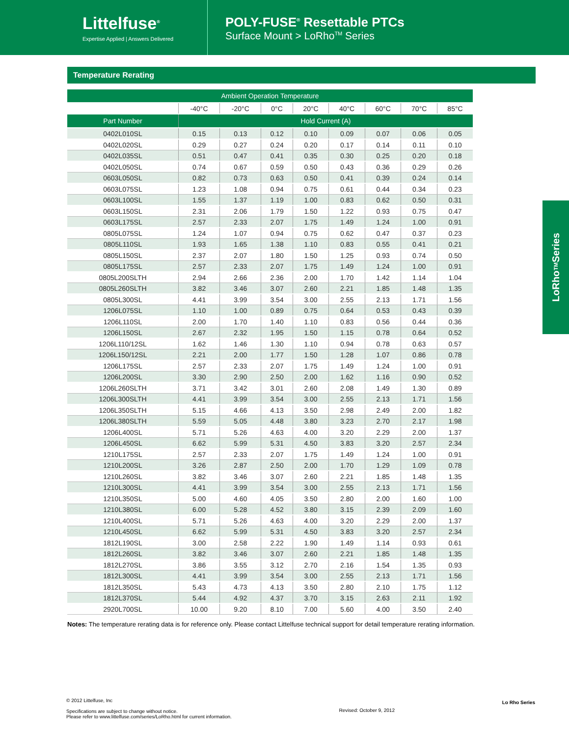Littelfuse<sup>®</sup>
Expertise Applied | Answers Delivered
POLY-FUSE<sup>®</sup> Resettable PTCs
Surface Mount > LoRho<sup>TM</sup> Series
Temperature Rerating
| Ambient Operation Temperature | | | | | | | | |
| --- | --- | --- | --- | --- | --- | --- | --- | --- |
| | -40°C | -20°C | 0°C | 20°C | 40°C | 60°C | 70°C | 85°C |
| Part Number | Hold Current (A) | | | | | | | |
| 0402L010SL | 0.15 | 0.13 | 0.12 | 0.10 | 0.09 | 0.07 | 0.06 | 0.05 |
| 0402L020SL | 0.29 | 0.27 | 0.24 | 0.20 | 0.17 | 0.14 | 0.11 | 0.10 |
| 0402L035SL | 0.51 | 0.47 | 0.41 | 0.35 | 0.30 | 0.25 | 0.20 | 0.18 |
| 0402L050SL | 0.74 | 0.67 | 0.59 | 0.50 | 0.43 | 0.36 | 0.29 | 0.26 |
| 0603L050SL | 0.82 | 0.73 | 0.63 | 0.50 | 0.41 | 0.39 | 0.24 | 0.14 |
| 0603L075SL | 1.23 | 1.08 | 0.94 | 0.75 | 0.61 | 0.44 | 0.34 | 0.23 |
| 0603L100SL | 1.55 | 1.37 | 1.19 | 1.00 | 0.83 | 0.62 | 0.50 | 0.31 |
| 0603L150SL | 2.31 | 2.06 | 1.79 | 1.50 | 1.22 | 0.93 | 0.75 | 0.47 |
| 0603L175SL | 2.57 | 2.33 | 2.07 | 1.75 | 1.49 | 1.24 | 1.00 | 0.91 |
| 0805L075SL | 1.24 | 1.07 | 0.94 | 0.75 | 0.62 | 0.47 | 0.37 | 0.23 |
| 0805L110SL | 1.93 | 1.65 | 1.38 | 1.10 | 0.83 | 0.55 | 0.41 | 0.21 |
| 0805L150SL | 2.37 | 2.07 | 1.80 | 1.50 | 1.25 | 0.93 | 0.74 | 0.50 |
| 0805L175SL | 2.57 | 2.33 | 2.07 | 1.75 | 1.49 | 1.24 | 1.00 | 0.91 |
| 0805L200SLTH | 2.94 | 2.66 | 2.36 | 2.00 | 1.70 | 1.42 | 1.14 | 1.04 |
| 0805L260SLTH | 3.82 | 3.46 | 3.07 | 2.60 | 2.21 | 1.85 | 1.48 | 1.35 |
| 0805L300SL | 4.41 | 3.99 | 3.54 | 3.00 | 2.55 | 2.13 | 1.71 | 1.56 |
| 1206L075SL | 1.10 | 1.00 | 0.89 | 0.75 | 0.64 | 0.53 | 0.43 | 0.39 |
| 1206L110SL | 2.00 | 1.70 | 1.40 | 1.10 | 0.83 | 0.56 | 0.44 | 0.36 |
| 1206L150SL | 2.67 | 2.32 | 1.95 | 1.50 | 1.15 | 0.78 | 0.64 | 0.52 |
| 1206L110/12SL | 1.62 | 1.46 | 1.30 | 1.10 | 0.94 | 0.78 | 0.63 | 0.57 |
| 1206L150/12SL | 2.21 | 2.00 | 1.77 | 1.50 | 1.28 | 1.07 | 0.86 | 0.78 |
| 1206L175SL | 2.57 | 2.33 | 2.07 | 1.75 | 1.49 | 1.24 | 1.00 | 0.91 |
| 1206L200SL | 3.30 | 2.90 | 2.50 | 2.00 | 1.62 | 1.16 | 0.90 | 0.52 |
| 1206L260SLTH | 3.71 | 3.42 | 3.01 | 2.60 | 2.08 | 1.49 | 1.30 | 0.89 |
| 1206L300SLTH | 4.41 | 3.99 | 3.54 | 3.00 | 2.55 | 2.13 | 1.71 | 1.56 |
| 1206L350SLTH | 5.15 | 4.66 | 4.13 | 3.50 | 2.98 | 2.49 | 2.00 | 1.82 |
| 1206L380SLTH | 5.59 | 5.05 | 4.48 | 3.80 | 3.23 | 2.70 | 2.17 | 1.98 |
| 1206L400SL | 5.71 | 5.26 | 4.63 | 4.00 | 3.20 | 2.29 | 2.00 | 1.37 |
| 1206L450SL | 6.62 | 5.99 | 5.31 | 4.50 | 3.83 | 3.20 | 2.57 | 2.34 |
| 1210L175SL | 2.57 | 2.33 | 2.07 | 1.75 | 1.49 | 1.24 | 1.00 | 0.91 |
| 1210L200SL | 3.26 | 2.87 | 2.50 | 2.00 | 1.70 | 1.29 | 1.09 | 0.78 |
| 1210L260SL | 3.82 | 3.46 | 3.07 | 2.60 | 2.21 | 1.85 | 1.48 | 1.35 |
| 1210L300SL | 4.41 | 3.99 | 3.54 | 3.00 | 2.55 | 2.13 | 1.71 | 1.56 |
| 1210L350SL | 5.00 | 4.60 | 4.05 | 3.50 | 2.80 | 2.00 | 1.60 | 1.00 |
| 1210L380SL | 6.00 | 5.28 | 4.52 | 3.80 | 3.15 | 2.39 | 2.09 | 1.60 |
| 1210L400SL | 5.71 | 5.26 | 4.63 | 4.00 | 3.20 | 2.29 | 2.00 | 1.37 |
| 1210L450SL | 6.62 | 5.99 | 5.31 | 4.50 | 3.83 | 3.20 | 2.57 | 2.34 |
| 1812L190SL | 3.00 | 2.58 | 2.22 | 1.90 | 1.49 | 1.14 | 0.93 | 0.61 |
| 1812L260SL | 3.82 | 3.46 | 3.07 | 2.60 | 2.21 | 1.85 | 1.48 | 1.35 |
| 1812L270SL | 3.86 | 3.55 | 3.12 | 2.70 | 2.16 | 1.54 | 1.35 | 0.93 |
| 1812L300SL | 4.41 | 3.99 | 3.54 | 3.00 | 2.55 | 2.13 | 1.71 | 1.56 |
| 1812L350SL | 5.43 | 4.73 | 4.13 | 3.50 | 2.80 | 2.10 | 1.75 | 1.12 |
| 1812L370SL | 5.44 | 4.92 | 4.37 | 3.70 | 3.15 | 2.63 | 2.11 | 1.92 |
| 2920L700SL | 10.00 | 9.20 | 8.10 | 7.00 | 5.60 | 4.00 | 3.50 | 2.40 |
Notes: The temperature rerating data is for reference only. Please contact Littelfuse technical support for detail temperature rerating information.
LoRho<sup>TM</sup> Series
© 2012 Littelfuse, Inc
Specifications are subject to change without notice.
Please refer to www.littelfuse.com/series/LoRho.html for current information.
Revised: October 9, 2012
Lo Rho Series